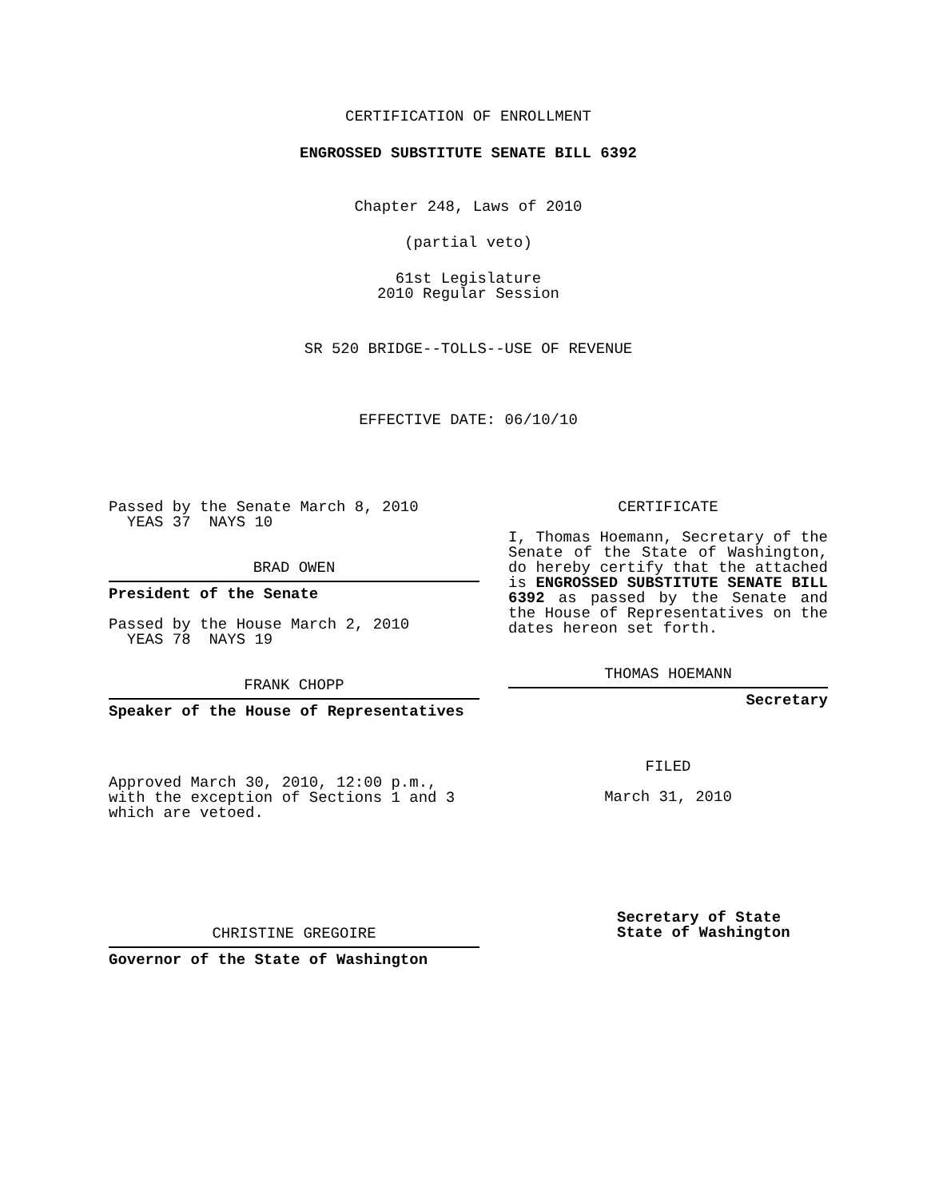CERTIFICATION OF ENROLLMENT
ENGROSSED SUBSTITUTE SENATE BILL 6392
Chapter 248, Laws of 2010
(partial veto)
61st Legislature
2010 Regular Session
SR 520 BRIDGE--TOLLS--USE OF REVENUE
EFFECTIVE DATE: 06/10/10
Passed by the Senate March 8, 2010
YEAS 37 NAYS 10
BRAD OWEN
President of the Senate
Passed by the House March 2, 2010
YEAS 78 NAYS 19
FRANK CHOPP
Speaker of the House of Representatives
Approved March 30, 2010, 12:00 p.m.,
with the exception of Sections 1 and 3
which are vetoed.
CHRISTINE GREGOIRE
Governor of the State of Washington
CERTIFICATE
I, Thomas Hoemann, Secretary of the Senate of the State of Washington, do hereby certify that the attached is ENGROSSED SUBSTITUTE SENATE BILL 6392 as passed by the Senate and the House of Representatives on the dates hereon set forth.
THOMAS HOEMANN
Secretary
FILED
March 31, 2010
Secretary of State
State of Washington